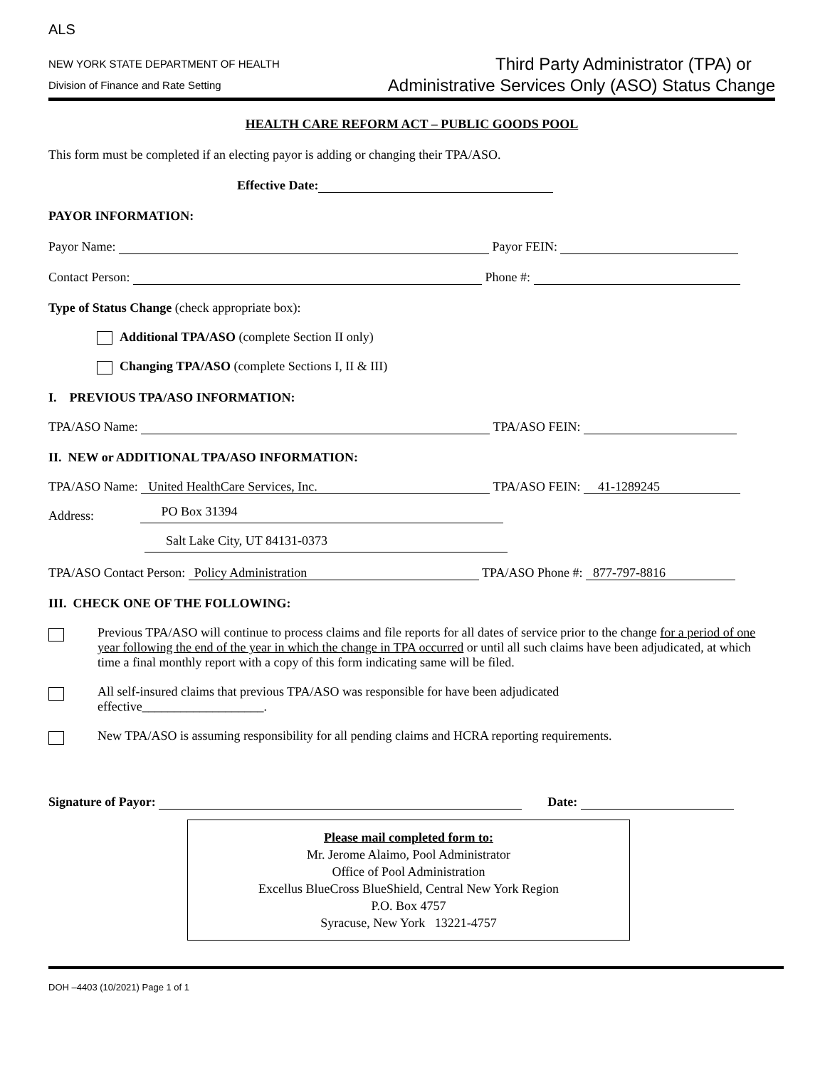ALS
NEW YORK STATE DEPARTMENT OF HEALTH
Division of Finance and Rate Setting
Third Party Administrator (TPA) or
Administrative Services Only (ASO) Status Change
HEALTH CARE REFORM ACT – PUBLIC GOODS POOL
This form must be completed if an electing payor is adding or changing their TPA/ASO.
Effective Date:
PAYOR INFORMATION:
Payor Name: Payor FEIN:
Contact Person: Phone #:
Type of Status Change (check appropriate box):
Additional TPA/ASO (complete Section II only)
Changing TPA/ASO (complete Sections I, II & III)
I. PREVIOUS TPA/ASO INFORMATION:
TPA/ASO Name: TPA/ASO FEIN:
II. NEW or ADDITIONAL TPA/ASO INFORMATION:
TPA/ASO Name: United HealthCare Services, Inc. TPA/ASO FEIN: 41-1289245
Address: PO Box 31394
Salt Lake City, UT 84131-0373
TPA/ASO Contact Person: Policy Administration TPA/ASO Phone #: 877-797-8816
III. CHECK ONE OF THE FOLLOWING:
Previous TPA/ASO will continue to process claims and file reports for all dates of service prior to the change for a period of one year following the end of the year in which the change in TPA occurred or until all such claims have been adjudicated, at which time a final monthly report with a copy of this form indicating same will be filed.
All self-insured claims that previous TPA/ASO was responsible for have been adjudicated
effective___________________.
New TPA/ASO is assuming responsibility for all pending claims and HCRA reporting requirements.
Signature of Payor: Date:
Please mail completed form to:
Mr. Jerome Alaimo, Pool Administrator
Office of Pool Administration
Excellus BlueCross BlueShield, Central New York Region
P.O. Box 4757
Syracuse, New York 13221-4757
DOH –4403 (10/2021) Page 1 of 1